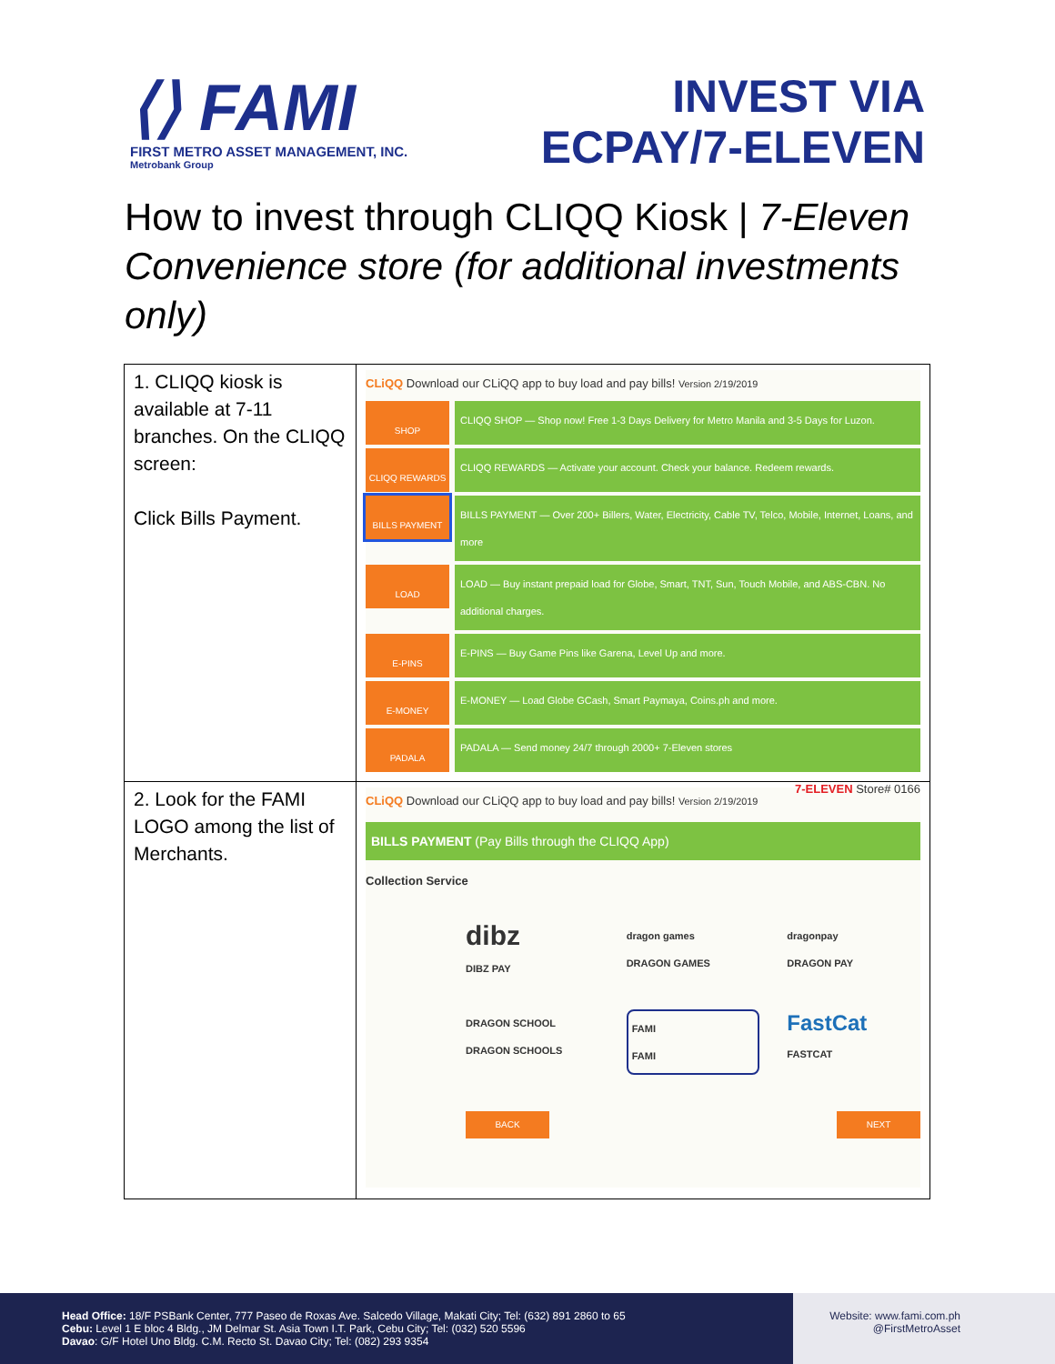⟨⟩ FAMI
FIRST METRO ASSET MANAGEMENT, INC.
Metrobank Group
INVEST VIA
ECPAY/7-ELEVEN
How to invest through CLIQQ Kiosk | 7-Eleven Convenience store (for additional investments only)
| 1. CLIQQ kiosk is available at 7-11 branches. On the CLIQQ screen: Click Bills Payment. | CLiQQ Download our CLiQQ app to buy load and pay bills! Version 2/19/2019 SHOP CLIQQ SHOP — Shop now! Free 1-3 Days Delivery for Metro Manila and 3-5 Days for Luzon. CLIQQ REWARDS CLIQQ REWARDS — Activate your account. Check your balance. Redeem rewards. BILLS PAYMENT BILLS PAYMENT — Over 200+ Billers, Water, Electricity, Cable TV, Telco, Mobile, Internet, Loans, and more LOAD LOAD — Buy instant prepaid load for Globe, Smart, TNT, Sun, Touch Mobile, and ABS-CBN. No additional charges. E-PINS E-PINS — Buy Game Pins like Garena, Level Up and more. E-MONEY E-MONEY — Load Globe GCash, Smart Paymaya, Coins.ph and more. PADALA PADALA — Send money 24/7 through 2000+ 7-Eleven stores 7-ELEVEN Store# 0166 |
| 2. Look for the FAMI LOGO among the list of Merchants. | CLiQQ Download our CLiQQ app to buy load and pay bills! Version 2/19/2019 BILLS PAYMENT (Pay Bills through the CLIQQ App) Collection Service dibz DIBZ PAY dragon games DRAGON GAMES dragonpay DRAGON PAY DRAGON SCHOOL DRAGON SCHOOLS FAMI FAMI FastCat FASTCAT BACK NEXT |
Head Office: 18/F PSBank Center, 777 Paseo de Roxas Ave. Salcedo Village, Makati City; Tel: (632) 891 2860 to 65
Cebu: Level 1 E bloc 4 Bldg., JM Delmar St. Asia Town I.T. Park, Cebu City; Tel: (032) 520 5596
Davao: G/F Hotel Uno Bldg. C.M. Recto St. Davao City; Tel: (082) 293 9354
Website: www.fami.com.ph
@FirstMetroAsset